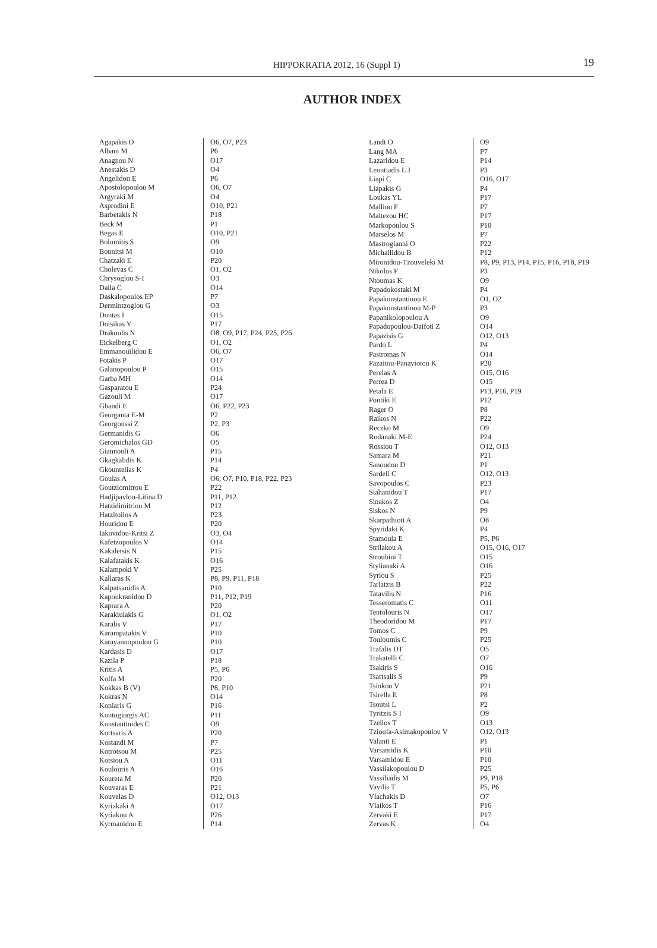HIPPOKRATIA 2012, 16 (Suppl 1) 19
AUTHOR INDEX
| Agapakis D | O6, O7, P23 |
| Albani M | P6 |
| Anagnou N | O17 |
| Anestakis D | O4 |
| Angelidou E | P6 |
| Apostolopoulou M | O6, O7 |
| Argyraki M | O4 |
| Asprodini E | O10, P21 |
| Barbetakis N | P18 |
| Beck M | P1 |
| Begas E | O10, P21 |
| Bolomitis S | O9 |
| Bounitsi M | O10 |
| Chatzaki E | P20 |
| Cholevas C | O1, O2 |
| Chrysoglou S-I | O3 |
| Dalla C | O14 |
| Daskalopoulos EP | P7 |
| Dermintzoglou G | O3 |
| Dontas I | O15 |
| Dotsikas Y | P17 |
| Drakoulis N | O8, O9, P17, P24, P25, P26 |
| Eickelberg C | O1, O2 |
| Emmanouilidou E | O6, O7 |
| Fotakis P | O17 |
| Galanopoulou P | O15 |
| Garba MH | O14 |
| Gasparatou E | P24 |
| Gazouli M | O17 |
| Gbandi E | O6, P22, P23 |
| Georganta E-M | P2 |
| Georgoussi Z | P2, P3 |
| Germanidis G | O6 |
| Geromichalos GD | O5 |
| Giannouli A | P15 |
| Gkagkalidis K | P14 |
| Gkountelias K | P4 |
| Goulas A | O6, O7, P10, P18, P22, P23 |
| Goutziomitrou E | P22 |
| Hadjipavlou-Litina D | P11, P12 |
| Hatzidimitriou M | P12 |
| Hatzitolios A | P23 |
| Houridou E | P20 |
| Iakovidou-Kritsi Z | O3, O4 |
| Kafetzopoulos V | O14 |
| Kakaletsis N | P15 |
| Kalafatakis K | O16 |
| Kalampoki V | P25 |
| Kallaras K | P8, P9, P11, P18 |
| Kalpatsanidis A | P10 |
| Kapoukranidou D | P11, P12, P19 |
| Kaprara A | P20 |
| Karakiulakis G | O1, O2 |
| Karalis V | P17 |
| Karampatakis V | P10 |
| Karayannopoulou G | P10 |
| Kardasis D | O17 |
| Kazila P | P18 |
| Kritis A | P5, P6 |
| Koffa M | P20 |
| Kokkas B (V) | P8, P10 |
| Kokras N | O14 |
| Koniaris G | P16 |
| Kontogiorgis AC | P11 |
| Konstantinides C | O9 |
| Kortsaris A | P20 |
| Kostandi M | P7 |
| Kotrotsou M | P25 |
| Kotsiou A | O11 |
| Koulouris A | O16 |
| Koureta M | P20 |
| Kouvaras E | P21 |
| Kouvelas D | O12, O13 |
| Kyriakaki A | O17 |
| Kyriakou A | P26 |
| Kyrmanidou E | P14 |
| Landt O | O9 |
| Lang MA | P7 |
| Lazaridou E | P14 |
| Leontiadis L J | P3 |
| Liapi C | O16, O17 |
| Liapakis G | P4 |
| Loukas YL | P17 |
| Malliou F | P7 |
| Maltezou HC | P17 |
| Markopoulou S | P10 |
| Marselos M | P7 |
| Mastrogianni O | P22 |
| Michailidou B | P12 |
| Mironidou-Tzouveleki M | P8, P9, P13, P14, P15, P16, P18, P19 |
| Nikolos F | P3 |
| Ntoumas K | O9 |
| Papadokostaki M | P4 |
| Papakonstantinou E | O1, O2 |
| Papakonstantinou M-P | P3 |
| Papanikolopoulou A | O9 |
| Papadopoulou-Daifoti Z | O14 |
| Papazisis G | O12, O13 |
| Pardo L | P4 |
| Pastromas N | O14 |
| Pazaitou-Panayiotou K | P20 |
| Perelas A | O15, O16 |
| Perrea D | O15 |
| Petala E | P13, P16, P19 |
| Pontiki E | P12 |
| Rager O | P8 |
| Raikos N | P22 |
| Reczko M | O9 |
| Rodanaki M-E | P24 |
| Rossiou T | O12, O13 |
| Samara M | P21 |
| Sanoudou D | P1 |
| Sardeli C | O12, O13 |
| Savopoulos C | P23 |
| Siahanidou T | P17 |
| Sinakos Z | O4 |
| Siskos N | P9 |
| Skarpathioti A | O8 |
| Spyridaki K | P4 |
| Stamoula E | P5, P6 |
| Strilakou A | O15, O16, O17 |
| Stroubini T | O15 |
| Stylianaki A | O16 |
| Syriou S | P25 |
| Tarlatzis B | P22 |
| Tatavilis N | P16 |
| Tesseromatis C | O11 |
| Tentolouris N | O17 |
| Theodoridou M | P17 |
| Tomos C | P9 |
| Touloumis C | P25 |
| Trafalis DT | O5 |
| Trakatelli C | O7 |
| Tsakiris S | O16 |
| Tsartsalis S | P9 |
| Tsiokou V | P21 |
| Tsirella E | P8 |
| Tsoutsi L | P2 |
| Tyritzis S I | O9 |
| Tzellos T | O13 |
| Tzioufa-Asimakopoulou V | O12, O13 |
| Valanti E | P1 |
| Varsamidis K | P10 |
| Varsamidou E | P10 |
| Vassilakopoulou D | P25 |
| Vassiliadis M | P9, P18 |
| Vavilis T | P5, P6 |
| Vlachakis D | O7 |
| Vlaikos T | P16 |
| Zervaki E | P17 |
| Zervas K | O4 |